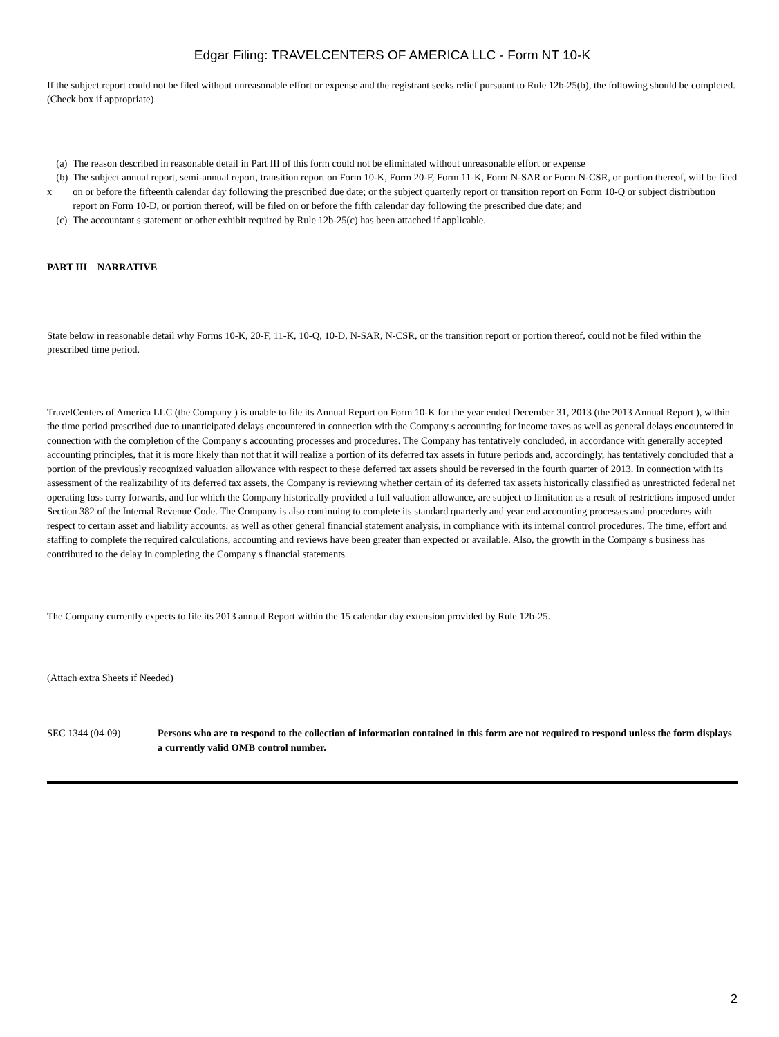Edgar Filing: TRAVELCENTERS OF AMERICA LLC - Form NT 10-K
If the subject report could not be filed without unreasonable effort or expense and the registrant seeks relief pursuant to Rule 12b-25(b), the following should be completed. (Check box if appropriate)
x (a) The reason described in reasonable detail in Part III of this form could not be eliminated without unreasonable effort or expense
(b) The subject annual report, semi-annual report, transition report on Form 10-K, Form 20-F, Form 11-K, Form N-SAR or Form N-CSR, or portion thereof, will be filed on or before the fifteenth calendar day following the prescribed due date; or the subject quarterly report or transition report on Form 10-Q or subject distribution report on Form 10-D, or portion thereof, will be filed on or before the fifth calendar day following the prescribed due date; and
(c) The accountant s statement or other exhibit required by Rule 12b-25(c) has been attached if applicable.
PART III NARRATIVE
State below in reasonable detail why Forms 10-K, 20-F, 11-K, 10-Q, 10-D, N-SAR, N-CSR, or the transition report or portion thereof, could not be filed within the prescribed time period.
TravelCenters of America LLC (the Company ) is unable to file its Annual Report on Form 10-K for the year ended December 31, 2013 (the 2013 Annual Report ), within the time period prescribed due to unanticipated delays encountered in connection with the Company s accounting for income taxes as well as general delays encountered in connection with the completion of the Company s accounting processes and procedures. The Company has tentatively concluded, in accordance with generally accepted accounting principles, that it is more likely than not that it will realize a portion of its deferred tax assets in future periods and, accordingly, has tentatively concluded that a portion of the previously recognized valuation allowance with respect to these deferred tax assets should be reversed in the fourth quarter of 2013. In connection with its assessment of the realizability of its deferred tax assets, the Company is reviewing whether certain of its deferred tax assets historically classified as unrestricted federal net operating loss carry forwards, and for which the Company historically provided a full valuation allowance, are subject to limitation as a result of restrictions imposed under Section 382 of the Internal Revenue Code. The Company is also continuing to complete its standard quarterly and year end accounting processes and procedures with respect to certain asset and liability accounts, as well as other general financial statement analysis, in compliance with its internal control procedures. The time, effort and staffing to complete the required calculations, accounting and reviews have been greater than expected or available. Also, the growth in the Company s business has contributed to the delay in completing the Company s financial statements.
The Company currently expects to file its 2013 annual Report within the 15 calendar day extension provided by Rule 12b-25.
(Attach extra Sheets if Needed)
SEC 1344 (04-09) Persons who are to respond to the collection of information contained in this form are not required to respond unless the form displays a currently valid OMB control number.
2